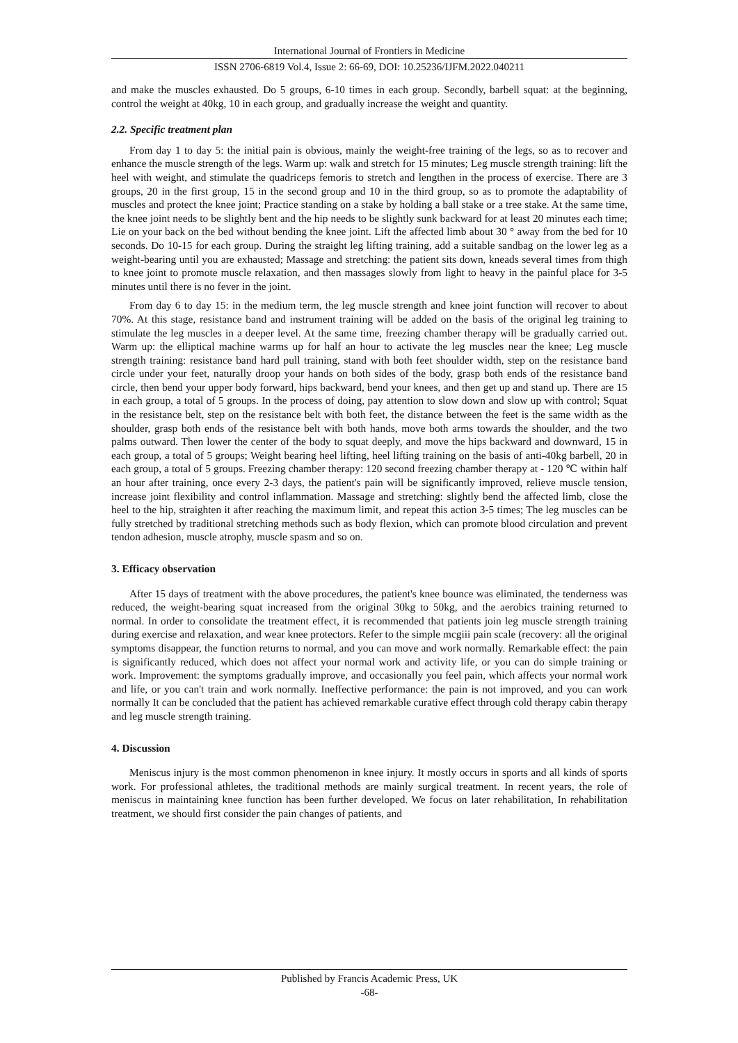International Journal of Frontiers in Medicine
ISSN 2706-6819 Vol.4, Issue 2: 66-69, DOI: 10.25236/IJFM.2022.040211
and make the muscles exhausted. Do 5 groups, 6-10 times in each group. Secondly, barbell squat: at the beginning, control the weight at 40kg, 10 in each group, and gradually increase the weight and quantity.
2.2. Specific treatment plan
From day 1 to day 5: the initial pain is obvious, mainly the weight-free training of the legs, so as to recover and enhance the muscle strength of the legs. Warm up: walk and stretch for 15 minutes; Leg muscle strength training: lift the heel with weight, and stimulate the quadriceps femoris to stretch and lengthen in the process of exercise. There are 3 groups, 20 in the first group, 15 in the second group and 10 in the third group, so as to promote the adaptability of muscles and protect the knee joint; Practice standing on a stake by holding a ball stake or a tree stake. At the same time, the knee joint needs to be slightly bent and the hip needs to be slightly sunk backward for at least 20 minutes each time; Lie on your back on the bed without bending the knee joint. Lift the affected limb about 30 ° away from the bed for 10 seconds. Do 10-15 for each group. During the straight leg lifting training, add a suitable sandbag on the lower leg as a weight-bearing until you are exhausted; Massage and stretching: the patient sits down, kneads several times from thigh to knee joint to promote muscle relaxation, and then massages slowly from light to heavy in the painful place for 3-5 minutes until there is no fever in the joint.
From day 6 to day 15: in the medium term, the leg muscle strength and knee joint function will recover to about 70%. At this stage, resistance band and instrument training will be added on the basis of the original leg training to stimulate the leg muscles in a deeper level. At the same time, freezing chamber therapy will be gradually carried out. Warm up: the elliptical machine warms up for half an hour to activate the leg muscles near the knee; Leg muscle strength training: resistance band hard pull training, stand with both feet shoulder width, step on the resistance band circle under your feet, naturally droop your hands on both sides of the body, grasp both ends of the resistance band circle, then bend your upper body forward, hips backward, bend your knees, and then get up and stand up. There are 15 in each group, a total of 5 groups. In the process of doing, pay attention to slow down and slow up with control; Squat in the resistance belt, step on the resistance belt with both feet, the distance between the feet is the same width as the shoulder, grasp both ends of the resistance belt with both hands, move both arms towards the shoulder, and the two palms outward. Then lower the center of the body to squat deeply, and move the hips backward and downward, 15 in each group, a total of 5 groups; Weight bearing heel lifting, heel lifting training on the basis of anti-40kg barbell, 20 in each group, a total of 5 groups. Freezing chamber therapy: 120 second freezing chamber therapy at - 120 ℃ within half an hour after training, once every 2-3 days, the patient's pain will be significantly improved, relieve muscle tension, increase joint flexibility and control inflammation. Massage and stretching: slightly bend the affected limb, close the heel to the hip, straighten it after reaching the maximum limit, and repeat this action 3-5 times; The leg muscles can be fully stretched by traditional stretching methods such as body flexion, which can promote blood circulation and prevent tendon adhesion, muscle atrophy, muscle spasm and so on.
3. Efficacy observation
After 15 days of treatment with the above procedures, the patient's knee bounce was eliminated, the tenderness was reduced, the weight-bearing squat increased from the original 30kg to 50kg, and the aerobics training returned to normal. In order to consolidate the treatment effect, it is recommended that patients join leg muscle strength training during exercise and relaxation, and wear knee protectors. Refer to the simple mcgiii pain scale (recovery: all the original symptoms disappear, the function returns to normal, and you can move and work normally. Remarkable effect: the pain is significantly reduced, which does not affect your normal work and activity life, or you can do simple training or work. Improvement: the symptoms gradually improve, and occasionally you feel pain, which affects your normal work and life, or you can't train and work normally. Ineffective performance: the pain is not improved, and you can work normally It can be concluded that the patient has achieved remarkable curative effect through cold therapy cabin therapy and leg muscle strength training.
4. Discussion
Meniscus injury is the most common phenomenon in knee injury. It mostly occurs in sports and all kinds of sports work. For professional athletes, the traditional methods are mainly surgical treatment. In recent years, the role of meniscus in maintaining knee function has been further developed. We focus on later rehabilitation, In rehabilitation treatment, we should first consider the pain changes of patients, and
Published by Francis Academic Press, UK
-68-